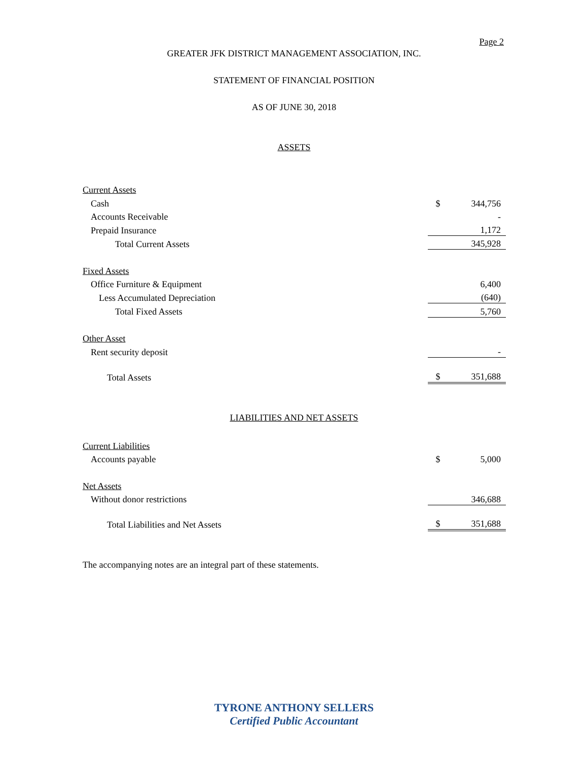Page 2
GREATER JFK DISTRICT MANAGEMENT ASSOCIATION, INC.
STATEMENT OF FINANCIAL POSITION
AS OF JUNE 30, 2018
ASSETS
| Current Assets | | |
| Cash | $ | 344,756 |
| Accounts Receivable | | - |
| Prepaid Insurance | | 1,172 |
| Total Current Assets | | 345,928 |
| Fixed Assets | | |
| Office Furniture & Equipment | | 6,400 |
| Less Accumulated Depreciation | | (640) |
| Total Fixed Assets | | 5,760 |
| Other Asset | | |
| Rent security deposit | | - |
| Total Assets | $ | 351,688 |
LIABILITIES AND NET ASSETS
| Current Liabilities | | |
| Accounts payable | $ | 5,000 |
| Net Assets | | |
| Without donor restrictions | | 346,688 |
| Total Liabilities and Net Assets | $ | 351,688 |
The accompanying notes are an integral part of these statements.
TYRONE ANTHONY SELLERS
Certified Public Accountant